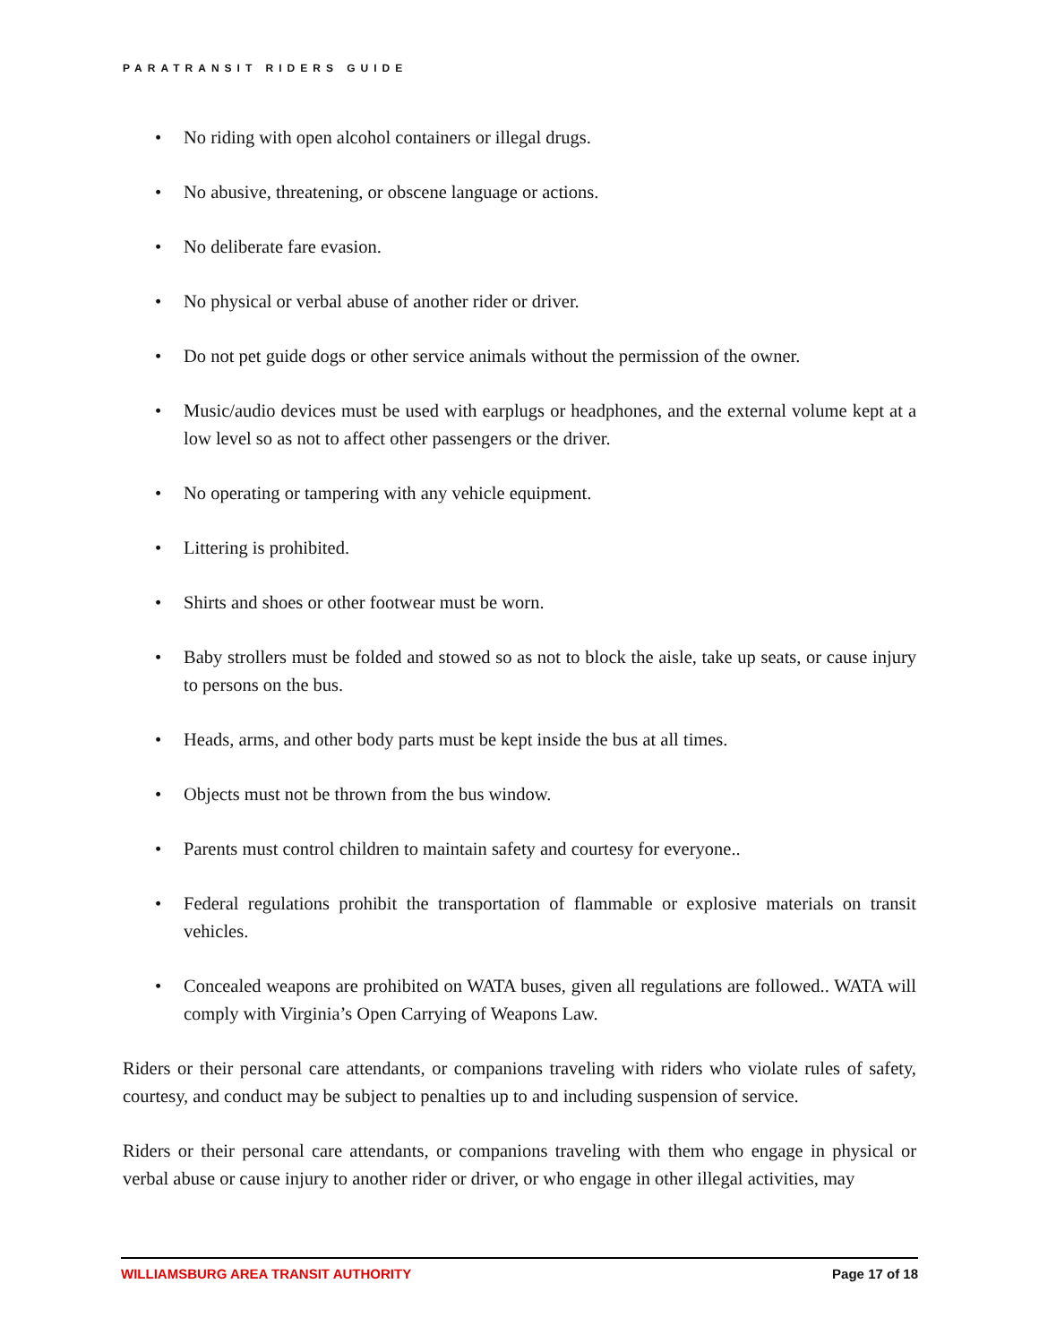PARATRANSIT RIDERS GUIDE
• No riding with open alcohol containers or illegal drugs.
• No abusive, threatening, or obscene language or actions.
• No deliberate fare evasion.
• No physical or verbal abuse of another rider or driver.
• Do not pet guide dogs or other service animals without the permission of the owner.
• Music/audio devices must be used with earplugs or headphones, and the external volume kept at a low level so as not to affect other passengers or the driver.
• No operating or tampering with any vehicle equipment.
• Littering is prohibited.
• Shirts and shoes or other footwear must be worn.
• Baby strollers must be folded and stowed so as not to block the aisle, take up seats, or cause injury to persons on the bus.
• Heads, arms, and other body parts must be kept inside the bus at all times.
• Objects must not be thrown from the bus window.
• Parents must control children to maintain safety and courtesy for everyone..
• Federal regulations prohibit the transportation of flammable or explosive materials on transit vehicles.
• Concealed weapons are prohibited on WATA buses, given all regulations are followed.. WATA will comply with Virginia’s Open Carrying of Weapons Law.
Riders or their personal care attendants, or companions traveling with riders who violate rules of safety, courtesy, and conduct may be subject to penalties up to and including suspension of service.
Riders or their personal care attendants, or companions traveling with them who engage in physical or verbal abuse or cause injury to another rider or driver, or who engage in other illegal activities, may
WILLIAMSBURG AREA TRANSIT AUTHORITY Page 17 of 18